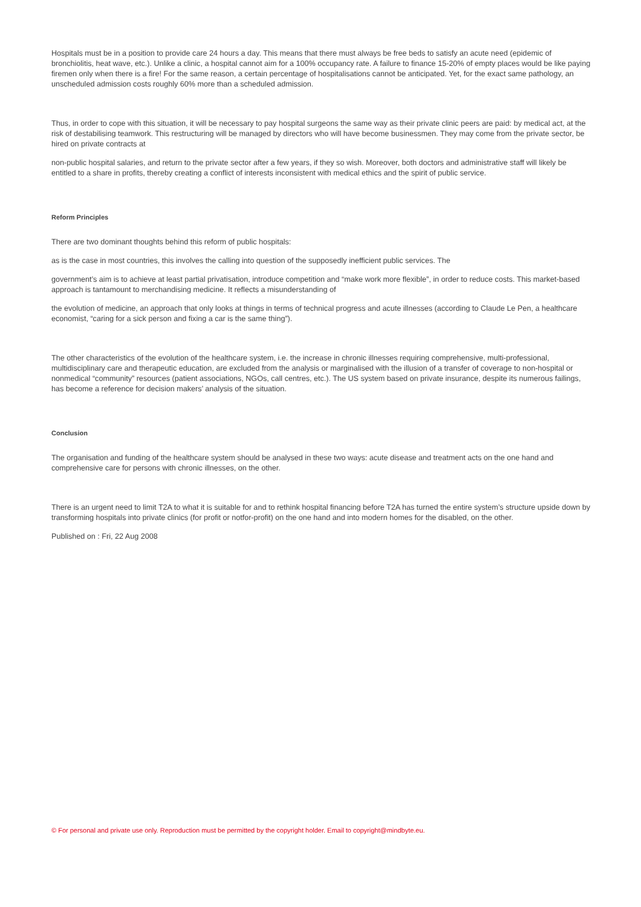Hospitals must be in a position to provide care 24 hours a day. This means that there must always be free beds to satisfy an acute need (epidemic of bronchiolitis, heat wave, etc.). Unlike a clinic, a hospital cannot aim for a 100% occupancy rate. A failure to finance 15-20% of empty places would be like paying firemen only when there is a fire! For the same reason, a certain percentage of hospitalisations cannot be anticipated. Yet, for the exact same pathology, an unscheduled admission costs roughly 60% more than a scheduled admission.
Thus, in order to cope with this situation, it will be necessary to pay hospital surgeons the same way as their private clinic peers are paid: by medical act, at the risk of destabilising teamwork. This restructuring will be managed by directors who will have become businessmen. They may come from the private sector, be hired on private contracts at
non-public hospital salaries, and return to the private sector after a few years, if they so wish. Moreover, both doctors and administrative staff will likely be entitled to a share in profits, thereby creating a conflict of interests inconsistent with medical ethics and the spirit of public service.
Reform Principles
There are two dominant thoughts behind this reform of public hospitals:
as is the case in most countries, this involves the calling into question of the supposedly inefficient public services. The
government’s aim is to achieve at least partial privatisation, introduce competition and “make work more flexible”, in order to reduce costs. This market-based approach is tantamount to merchandising medicine. It reflects a misunderstanding of
the evolution of medicine, an approach that only looks at things in terms of technical progress and acute illnesses (according to Claude Le Pen, a healthcare economist, “caring for a sick person and fixing a car is the same thing”).
The other characteristics of the evolution of the healthcare system, i.e. the increase in chronic illnesses requiring comprehensive, multi-professional, multidisciplinary care and therapeutic education, are excluded from the analysis or marginalised with the illusion of a transfer of coverage to non-hospital or nonmedical “community” resources (patient associations, NGOs, call centres, etc.). The US system based on private insurance, despite its numerous failings, has become a reference for decision makers’ analysis of the situation.
Conclusion
The organisation and funding of the healthcare system should be analysed in these two ways: acute disease and treatment acts on the one hand and comprehensive care for persons with chronic illnesses, on the other.
There is an urgent need to limit T2A to what it is suitable for and to rethink hospital financing before T2A has turned the entire system’s structure upside down by transforming hospitals into private clinics (for profit or notfor-profit) on the one hand and into modern homes for the disabled, on the other.
Published on : Fri, 22 Aug 2008
© For personal and private use only. Reproduction must be permitted by the copyright holder. Email to copyright@mindbyte.eu.